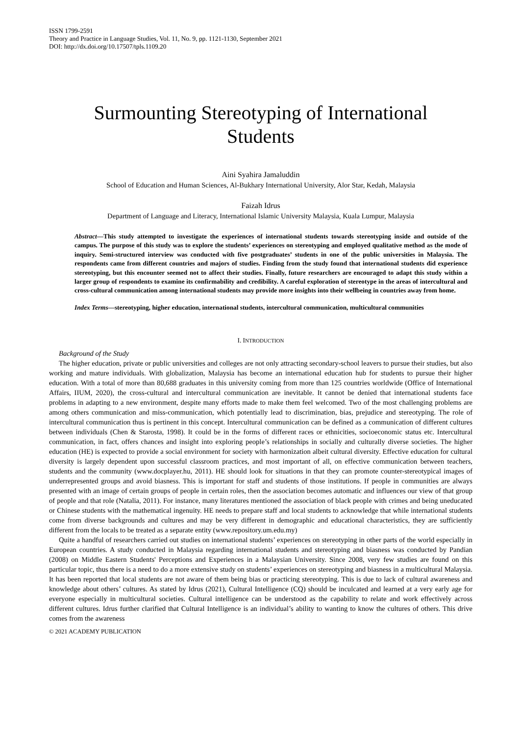ISSN 1799-2591
Theory and Practice in Language Studies, Vol. 11, No. 9, pp. 1121-1130, September 2021
DOI: http://dx.doi.org/10.17507/tpls.1109.20
Surmounting Stereotyping of International
Students
Aini Syahira Jamaluddin
School of Education and Human Sciences, Al-Bukhary International University, Alor Star, Kedah, Malaysia
Faizah Idrus
Department of Language and Literacy, International Islamic University Malaysia, Kuala Lumpur, Malaysia
Abstract—This study attempted to investigate the experiences of international students towards stereotyping inside and outside of the campus. The purpose of this study was to explore the students’ experiences on stereotyping and employed qualitative method as the mode of inquiry. Semi-structured interview was conducted with five postgraduates’ students in one of the public universities in Malaysia. The respondents came from different countries and majors of studies. Finding from the study found that international students did experience stereotyping, but this encounter seemed not to affect their studies. Finally, future researchers are encouraged to adapt this study within a larger group of respondents to examine its confirmability and credibility. A careful exploration of stereotype in the areas of intercultural and cross-cultural communication among international students may provide more insights into their wellbeing in countries away from home.
Index Terms—stereotyping, higher education, international students, intercultural communication, multicultural communities
I. INTRODUCTION
Background of the Study
The higher education, private or public universities and colleges are not only attracting secondary-school leavers to pursue their studies, but also working and mature individuals. With globalization, Malaysia has become an international education hub for students to pursue their higher education. With a total of more than 80,688 graduates in this university coming from more than 125 countries worldwide (Office of International Affairs, IIUM, 2020), the cross-cultural and intercultural communication are inevitable. It cannot be denied that international students face problems in adapting to a new environment, despite many efforts made to make them feel welcomed. Two of the most challenging problems are among others communication and miss-communication, which potentially lead to discrimination, bias, prejudice and stereotyping. The role of intercultural communication thus is pertinent in this concept. Intercultural communication can be defined as a communication of different cultures between individuals (Chen & Starosta, 1998). It could be in the forms of different races or ethnicities, socioeconomic status etc. Intercultural communication, in fact, offers chances and insight into exploring people’s relationships in socially and culturally diverse societies. The higher education (HE) is expected to provide a social environment for society with harmonization albeit cultural diversity. Effective education for cultural diversity is largely dependent upon successful classroom practices, and most important of all, on effective communication between teachers, students and the community (www.docplayer.hu, 2011). HE should look for situations in that they can promote counter-stereotypical images of underrepresented groups and avoid biasness. This is important for staff and students of those institutions. If people in communities are always presented with an image of certain groups of people in certain roles, then the association becomes automatic and influences our view of that group of people and that role (Natalia, 2011). For instance, many literatures mentioned the association of black people with crimes and being uneducated or Chinese students with the mathematical ingenuity. HE needs to prepare staff and local students to acknowledge that while international students come from diverse backgrounds and cultures and may be very different in demographic and educational characteristics, they are sufficiently different from the locals to be treated as a separate entity (www.repository.um.edu.my)
Quite a handful of researchers carried out studies on international students’ experiences on stereotyping in other parts of the world especially in European countries. A study conducted in Malaysia regarding international students and stereotyping and biasness was conducted by Pandian (2008) on Middle Eastern Students' Perceptions and Experiences in a Malaysian University. Since 2008, very few studies are found on this particular topic, thus there is a need to do a more extensive study on students’ experiences on stereotyping and biasness in a multicultural Malaysia. It has been reported that local students are not aware of them being bias or practicing stereotyping. This is due to lack of cultural awareness and knowledge about others’ cultures. As stated by Idrus (2021), Cultural Intelligence (CQ) should be inculcated and learned at a very early age for everyone especially in multicultural societies. Cultural intelligence can be understood as the capability to relate and work effectively across different cultures. Idrus further clarified that Cultural Intelligence is an individual’s ability to wanting to know the cultures of others. This drive comes from the awareness
© 2021 ACADEMY PUBLICATION